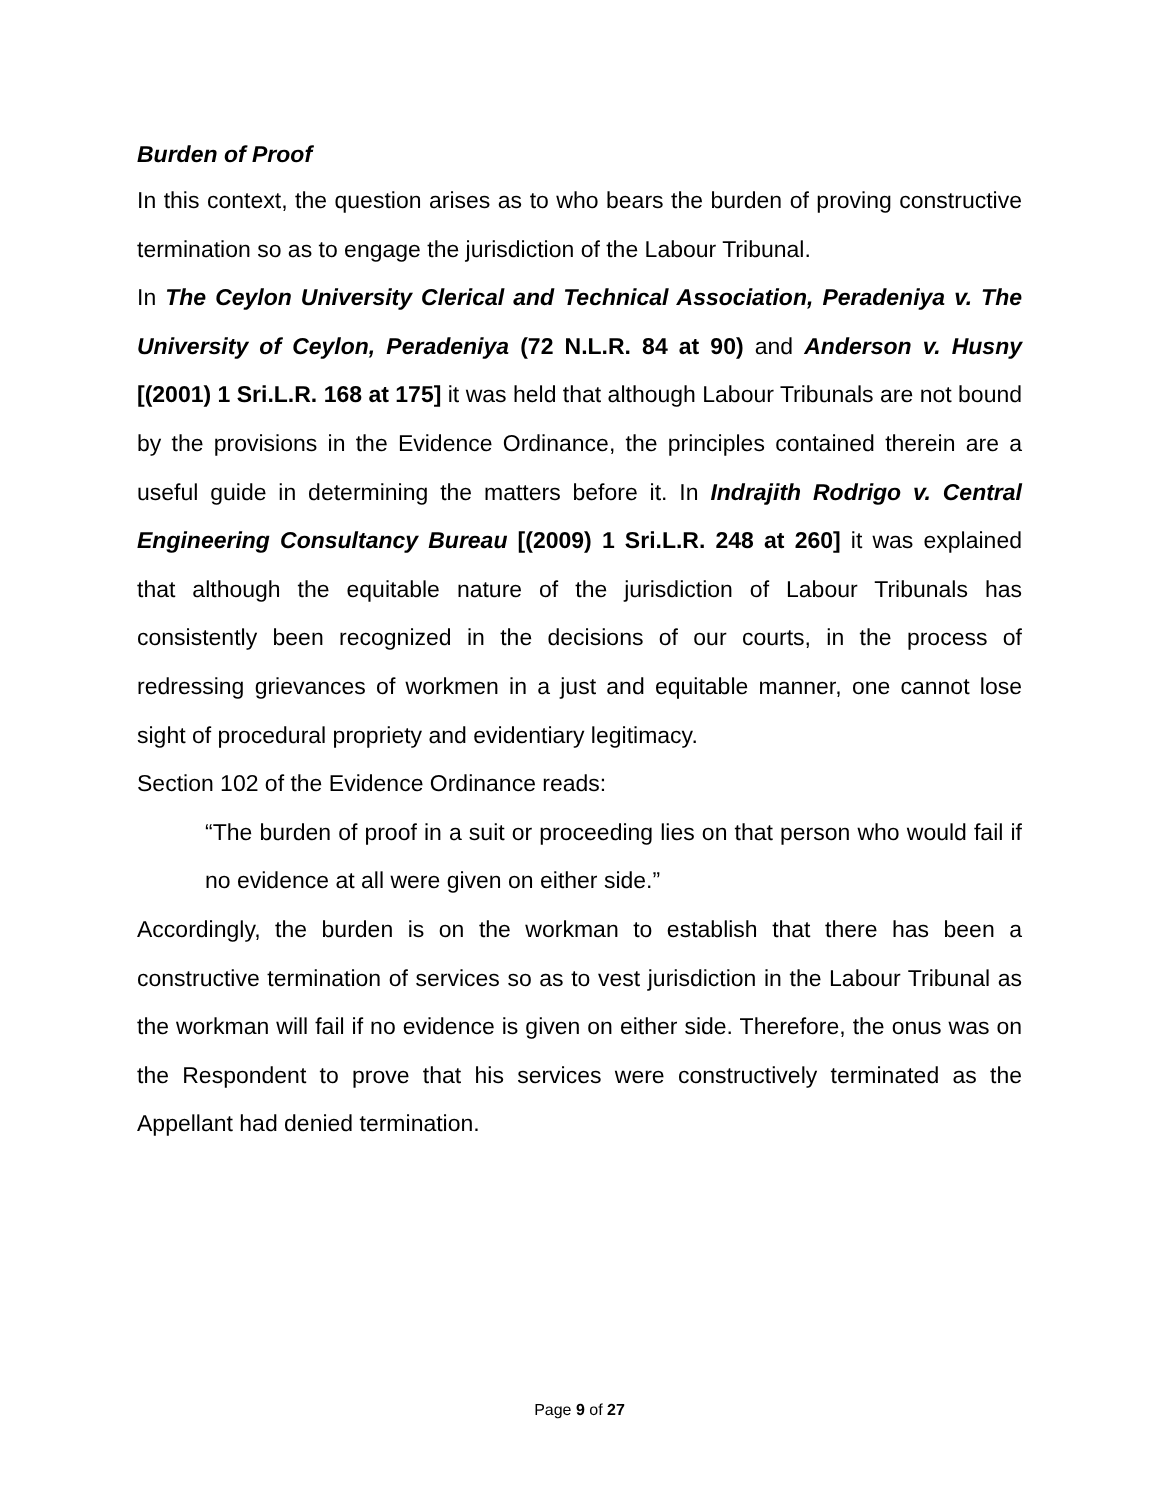Burden of Proof
In this context, the question arises as to who bears the burden of proving constructive termination so as to engage the jurisdiction of the Labour Tribunal.
In The Ceylon University Clerical and Technical Association, Peradeniya v. The University of Ceylon, Peradeniya (72 N.L.R. 84 at 90) and Anderson v. Husny [(2001) 1 Sri.L.R. 168 at 175] it was held that although Labour Tribunals are not bound by the provisions in the Evidence Ordinance, the principles contained therein are a useful guide in determining the matters before it. In Indrajith Rodrigo v. Central Engineering Consultancy Bureau [(2009) 1 Sri.L.R. 248 at 260] it was explained that although the equitable nature of the jurisdiction of Labour Tribunals has consistently been recognized in the decisions of our courts, in the process of redressing grievances of workmen in a just and equitable manner, one cannot lose sight of procedural propriety and evidentiary legitimacy.
Section 102 of the Evidence Ordinance reads:
“The burden of proof in a suit or proceeding lies on that person who would fail if no evidence at all were given on either side.”
Accordingly, the burden is on the workman to establish that there has been a constructive termination of services so as to vest jurisdiction in the Labour Tribunal as the workman will fail if no evidence is given on either side. Therefore, the onus was on the Respondent to prove that his services were constructively terminated as the Appellant had denied termination.
Page 9 of 27